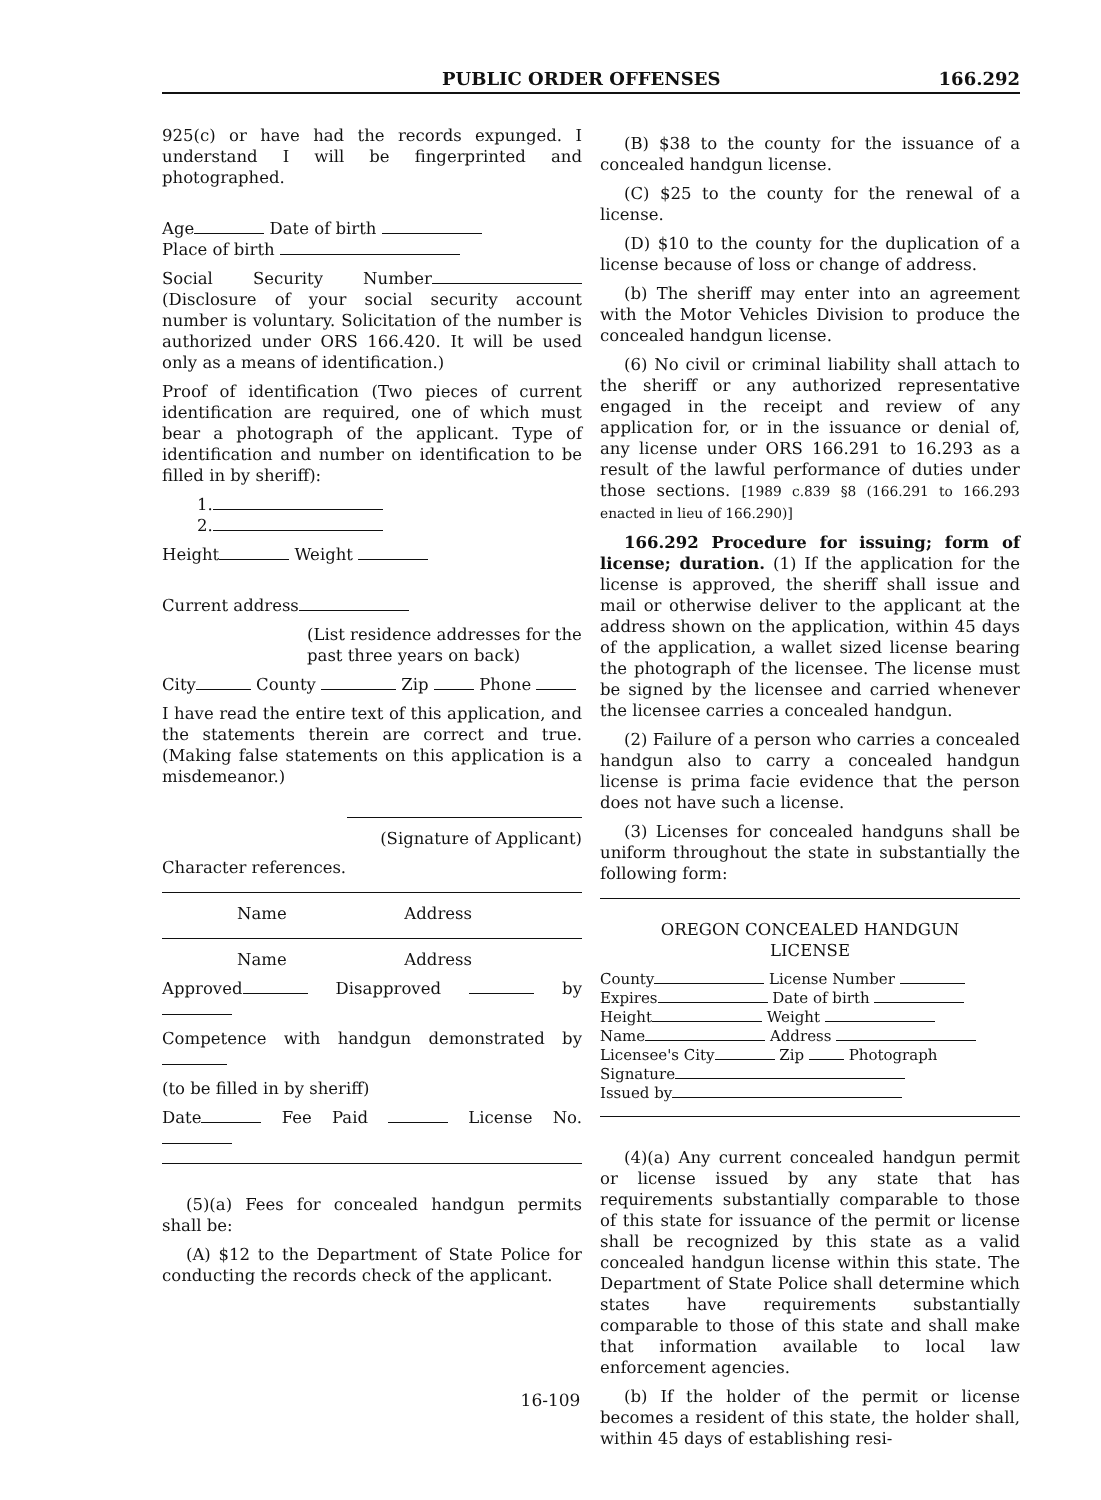PUBLIC ORDER OFFENSES 166.292
925(c) or have had the records expunged. I understand I will be fingerprinted and photographed.
Age Date of birth
Place of birth
Social Security Number (Disclosure of your social security account number is voluntary. Solicitation of the number is authorized under ORS 166.420. It will be used only as a means of identification.)
Proof of identification (Two pieces of current identification are required, one of which must bear a photograph of the applicant. Type of identification and number on identification to be filled in by sheriff):
1.
2.
Height Weight
Current address
(List residence addresses for the past three years on back)
City County Zip Phone
I have read the entire text of this application, and the statements therein are correct and true. (Making false statements on this application is a misdemeanor.)
(Signature of Applicant)
Character references.
Name Address
Name Address
Approved Disapproved by
Competence with handgun demonstrated by
(to be filled in by sheriff)
Date Fee Paid License No.
(5)(a) Fees for concealed handgun permits shall be:
(A) $12 to the Department of State Police for conducting the records check of the applicant.
(B) $38 to the county for the issuance of a concealed handgun license.
(C) $25 to the county for the renewal of a license.
(D) $10 to the county for the duplication of a license because of loss or change of address.
(b) The sheriff may enter into an agreement with the Motor Vehicles Division to produce the concealed handgun license.
(6) No civil or criminal liability shall attach to the sheriff or any authorized representative engaged in the receipt and review of any application for, or in the issuance or denial of, any license under ORS 166.291 to 16.293 as a result of the lawful performance of duties under those sections. [1989 c.839 §8 (166.291 to 166.293 enacted in lieu of 166.290)]
166.292 Procedure for issuing; form of license; duration. (1) If the application for the license is approved, the sheriff shall issue and mail or otherwise deliver to the applicant at the address shown on the application, within 45 days of the application, a wallet sized license bearing the photograph of the licensee. The license must be signed by the licensee and carried whenever the licensee carries a concealed handgun.
(2) Failure of a person who carries a concealed handgun also to carry a concealed handgun license is prima facie evidence that the person does not have such a license.
(3) Licenses for concealed handguns shall be uniform throughout the state in substantially the following form:
OREGON CONCEALED HANDGUN
LICENSE
County License Number
Expires Date of birth
Height Weight
Name Address
Licensee's City Zip Photograph
Signature
Issued by
(4)(a) Any current concealed handgun permit or license issued by any state that has requirements substantially comparable to those of this state for issuance of the permit or license shall be recognized by this state as a valid concealed handgun license within this state. The Department of State Police shall determine which states have requirements substantially comparable to those of this state and shall make that information available to local law enforcement agencies.
(b) If the holder of the permit or license becomes a resident of this state, the holder shall, within 45 days of establishing resi-
16-109